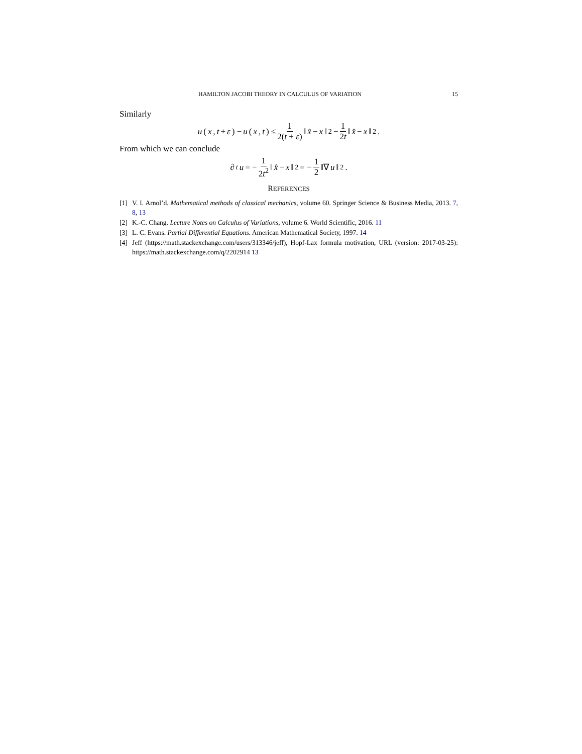HAMILTON JACOBI THEORY IN CALCULUS OF VARIATION 15
Similarly
u (x, t + ε) − u (x, t) ≤ 1 2(t + ε) ‖ x̂ − x ‖<sup>2</sup> − 1 2t ‖ x̂ − x ‖<sup>2</sup>.
From which we can conclude
∂<sub>t</sub> u = − 1 2t<sup>2</sup> ‖ x̂ − x ‖<sup>2</sup> = − 1 2 ‖∇ u ‖<sup>2</sup>.
REFERENCES
[1] V. I. Arnol’d. Mathematical methods of classical mechanics, volume 60. Springer Science & Business Media, 2013. 7, 8, 13
[2] K.-C. Chang. Lecture Notes on Calculus of Variations, volume 6. World Scientific, 2016. 11
[3] L. C. Evans. Partial Differential Equations. American Mathematical Society, 1997. 14
[4] Jeff (https://math.stackexchange.com/users/313346/jeff), Hopf-Lax formula motivation, URL (version: 2017-03-25): https://math.stackexchange.com/q/2202914 13